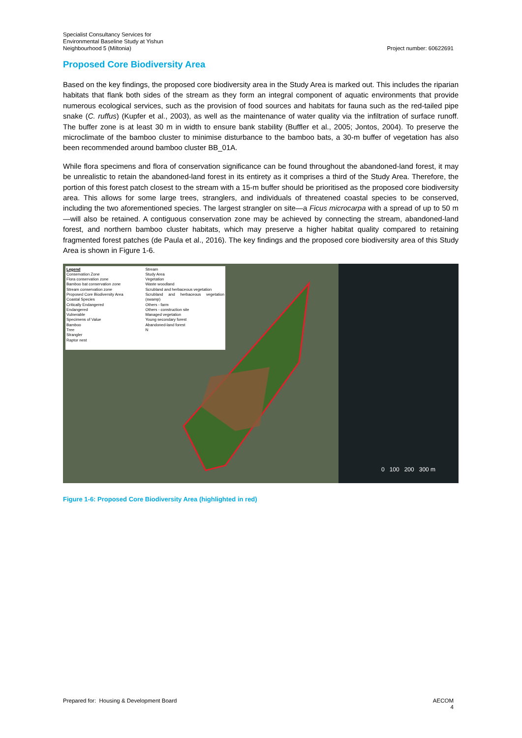Specialist Consultancy Services for
Environmental Baseline Study at Yishun
Neighbourhood 5 (Miltonia)
Project number: 60622691
Proposed Core Biodiversity Area
Based on the key findings, the proposed core biodiversity area in the Study Area is marked out. This includes the riparian habitats that flank both sides of the stream as they form an integral component of aquatic environments that provide numerous ecological services, such as the provision of food sources and habitats for fauna such as the red-tailed pipe snake (C. ruffus) (Kupfer et al., 2003), as well as the maintenance of water quality via the infiltration of surface runoff. The buffer zone is at least 30 m in width to ensure bank stability (Buffler et al., 2005; Jontos, 2004). To preserve the microclimate of the bamboo cluster to minimise disturbance to the bamboo bats, a 30-m buffer of vegetation has also been recommended around bamboo cluster BB_01A.
While flora specimens and flora of conservation significance can be found throughout the abandoned-land forest, it may be unrealistic to retain the abandoned-land forest in its entirety as it comprises a third of the Study Area. Therefore, the portion of this forest patch closest to the stream with a 15-m buffer should be prioritised as the proposed core biodiversity area. This allows for some large trees, stranglers, and individuals of threatened coastal species to be conserved, including the two aforementioned species. The largest strangler on site—a Ficus microcarpa with a spread of up to 50 m—will also be retained. A contiguous conservation zone may be achieved by connecting the stream, abandoned-land forest, and northern bamboo cluster habitats, which may preserve a higher habitat quality compared to retaining fragmented forest patches (de Paula et al., 2016). The key findings and the proposed core biodiversity area of this Study Area is shown in Figure 1-6.
Legend
Conservation Zone
Flora conservation zone
Bamboo bat conservation zone
Stream conservation zone
Proposed Core Biodiversity Area
Coastal Species
Critically Endangered
Endangered
Vulnerable
Specimens of Value
Bamboo
Tree
Strangler
Raptor nest
Stream
Study Area
Vegetation
Waste woodland
Scrubland and herbaceous vegetation
Scrubland and herbaceous vegetation (swamp)
Others - farm
Others - construction site
Managed vegetation
Young secondary forest
Abandoned-land forest
N
0 100 200 300 m
Figure 1-6: Proposed Core Biodiversity Area (highlighted in red)
Prepared for: Housing & Development Board
AECOM
4